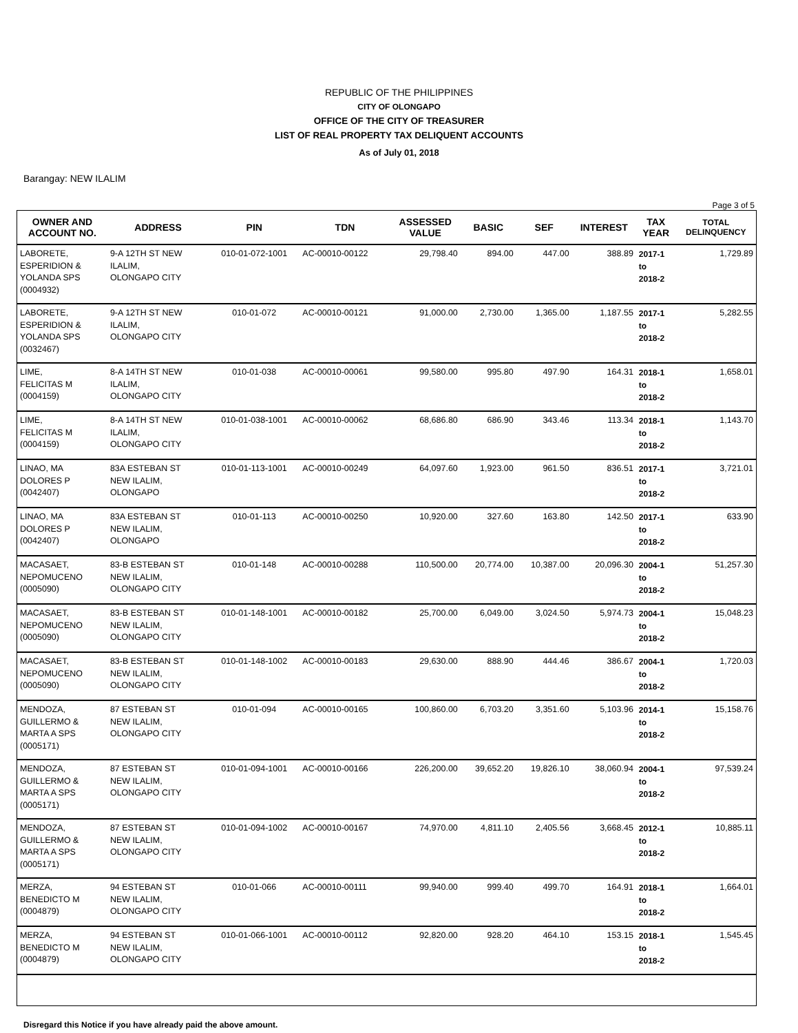REPUBLIC OF THE PHILIPPINES
CITY OF OLONGAPO
OFFICE OF THE CITY OF TREASURER
LIST OF REAL PROPERTY TAX DELIQUENT ACCOUNTS
As of July 01, 2018
Barangay: NEW ILALIM
Page 3 of 5
| OWNER AND ACCOUNT NO. | ADDRESS | PIN | TDN | ASSESSED VALUE | BASIC | SEF | INTEREST | TAX YEAR | TOTAL DELINQUENCY |
| --- | --- | --- | --- | --- | --- | --- | --- | --- | --- |
| LABORETE, ESPERIDION & YOLANDA SPS (0004932) | 9-A 12TH ST NEW ILALIM, OLONGAPO CITY | 010-01-072-1001 | AC-00010-00122 | 29,798.40 | 894.00 | 447.00 | 388.89 | 2017-1 to 2018-2 | 1,729.89 |
| LABORETE, ESPERIDION & YOLANDA SPS (0032467) | 9-A 12TH ST NEW ILALIM, OLONGAPO CITY | 010-01-072 | AC-00010-00121 | 91,000.00 | 2,730.00 | 1,365.00 | 1,187.55 | 2017-1 to 2018-2 | 5,282.55 |
| LIME, FELICITAS M (0004159) | 8-A 14TH ST NEW ILALIM, OLONGAPO CITY | 010-01-038 | AC-00010-00061 | 99,580.00 | 995.80 | 497.90 | 164.31 | 2018-1 to 2018-2 | 1,658.01 |
| LIME, FELICITAS M (0004159) | 8-A 14TH ST NEW ILALIM, OLONGAPO CITY | 010-01-038-1001 | AC-00010-00062 | 68,686.80 | 686.90 | 343.46 | 113.34 | 2018-1 to 2018-2 | 1,143.70 |
| LINAO, MA DOLORES P (0042407) | 83A ESTEBAN ST NEW ILALIM, OLONGAPO | 010-01-113-1001 | AC-00010-00249 | 64,097.60 | 1,923.00 | 961.50 | 836.51 | 2017-1 to 2018-2 | 3,721.01 |
| LINAO, MA DOLORES P (0042407) | 83A ESTEBAN ST NEW ILALIM, OLONGAPO | 010-01-113 | AC-00010-00250 | 10,920.00 | 327.60 | 163.80 | 142.50 | 2017-1 to 2018-2 | 633.90 |
| MACASAET, NEPOMUCENO (0005090) | 83-B ESTEBAN ST NEW ILALIM, OLONGAPO CITY | 010-01-148 | AC-00010-00288 | 110,500.00 | 20,774.00 | 10,387.00 | 20,096.30 | 2004-1 to 2018-2 | 51,257.30 |
| MACASAET, NEPOMUCENO (0005090) | 83-B ESTEBAN ST NEW ILALIM, OLONGAPO CITY | 010-01-148-1001 | AC-00010-00182 | 25,700.00 | 6,049.00 | 3,024.50 | 5,974.73 | 2004-1 to 2018-2 | 15,048.23 |
| MACASAET, NEPOMUCENO (0005090) | 83-B ESTEBAN ST NEW ILALIM, OLONGAPO CITY | 010-01-148-1002 | AC-00010-00183 | 29,630.00 | 888.90 | 444.46 | 386.67 | 2004-1 to 2018-2 | 1,720.03 |
| MENDOZA, GUILLERMO & MARTA A SPS (0005171) | 87 ESTEBAN ST NEW ILALIM, OLONGAPO CITY | 010-01-094 | AC-00010-00165 | 100,860.00 | 6,703.20 | 3,351.60 | 5,103.96 | 2014-1 to 2018-2 | 15,158.76 |
| MENDOZA, GUILLERMO & MARTA A SPS (0005171) | 87 ESTEBAN ST NEW ILALIM, OLONGAPO CITY | 010-01-094-1001 | AC-00010-00166 | 226,200.00 | 39,652.20 | 19,826.10 | 38,060.94 | 2004-1 to 2018-2 | 97,539.24 |
| MENDOZA, GUILLERMO & MARTA A SPS (0005171) | 87 ESTEBAN ST NEW ILALIM, OLONGAPO CITY | 010-01-094-1002 | AC-00010-00167 | 74,970.00 | 4,811.10 | 2,405.56 | 3,668.45 | 2012-1 to 2018-2 | 10,885.11 |
| MERZA, BENEDICTO M (0004879) | 94 ESTEBAN ST NEW ILALIM, OLONGAPO CITY | 010-01-066 | AC-00010-00111 | 99,940.00 | 999.40 | 499.70 | 164.91 | 2018-1 to 2018-2 | 1,664.01 |
| MERZA, BENEDICTO M (0004879) | 94 ESTEBAN ST NEW ILALIM, OLONGAPO CITY | 010-01-066-1001 | AC-00010-00112 | 92,820.00 | 928.20 | 464.10 | 153.15 | 2018-1 to 2018-2 | 1,545.45 |
Disregard this Notice if you have already paid the above amount.